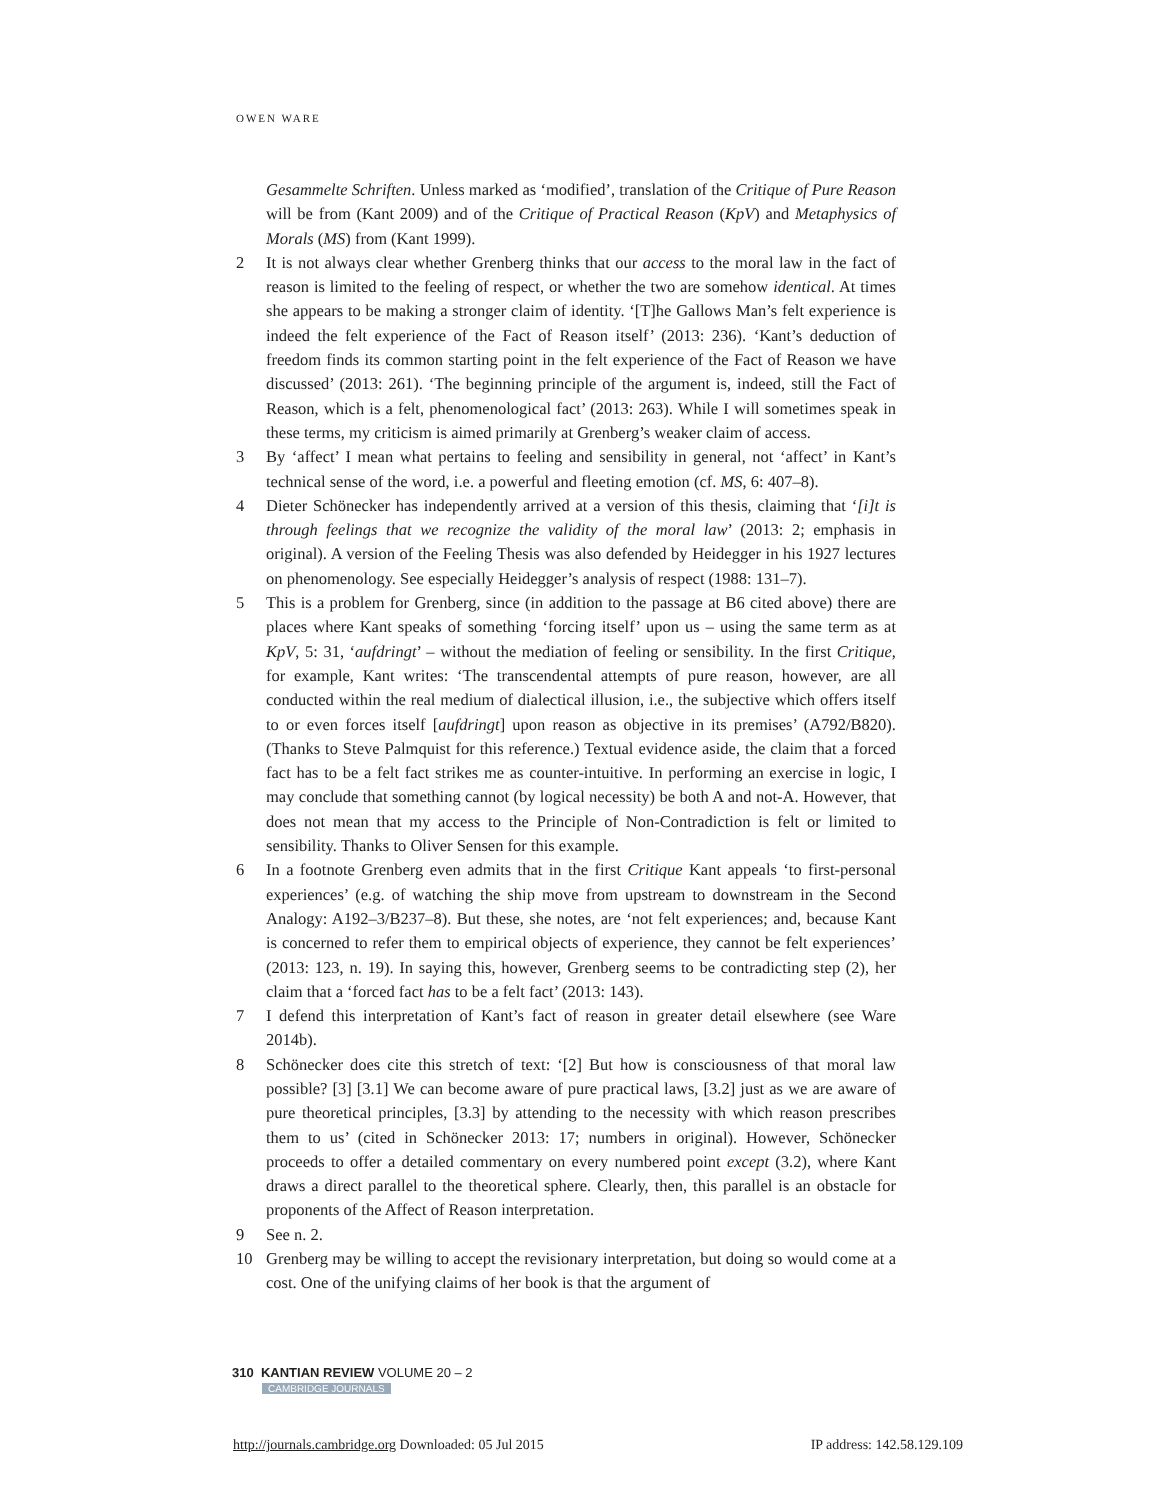OWEN WARE
Gesammelte Schriften. Unless marked as ‘modified’, translation of the Critique of Pure Reason will be from (Kant 2009) and of the Critique of Practical Reason (KpV) and Metaphysics of Morals (MS) from (Kant 1999).
2 It is not always clear whether Grenberg thinks that our access to the moral law in the fact of reason is limited to the feeling of respect, or whether the two are somehow identical. At times she appears to be making a stronger claim of identity. ‘[T]he Gallows Man’s felt experience is indeed the felt experience of the Fact of Reason itself’ (2013: 236). ‘Kant’s deduction of freedom finds its common starting point in the felt experience of the Fact of Reason we have discussed’ (2013: 261). ‘The beginning principle of the argument is, indeed, still the Fact of Reason, which is a felt, phenomenological fact’ (2013: 263). While I will sometimes speak in these terms, my criticism is aimed primarily at Grenberg’s weaker claim of access.
3 By ‘affect’ I mean what pertains to feeling and sensibility in general, not ‘affect’ in Kant’s technical sense of the word, i.e. a powerful and fleeting emotion (cf. MS, 6: 407–8).
4 Dieter Schönecker has independently arrived at a version of this thesis, claiming that ‘[i]t is through feelings that we recognize the validity of the moral law’ (2013: 2; emphasis in original). A version of the Feeling Thesis was also defended by Heidegger in his 1927 lectures on phenomenology. See especially Heidegger’s analysis of respect (1988: 131–7).
5 This is a problem for Grenberg, since (in addition to the passage at B6 cited above) there are places where Kant speaks of something ‘forcing itself’ upon us – using the same term as at KpV, 5: 31, ‘aufdringt’ – without the mediation of feeling or sensibility. In the first Critique, for example, Kant writes: ‘The transcendental attempts of pure reason, however, are all conducted within the real medium of dialectical illusion, i.e., the subjective which offers itself to or even forces itself [aufdringt] upon reason as objective in its premises’ (A792/B820). (Thanks to Steve Palmquist for this reference.) Textual evidence aside, the claim that a forced fact has to be a felt fact strikes me as counter-intuitive. In performing an exercise in logic, I may conclude that something cannot (by logical necessity) be both A and not-A. However, that does not mean that my access to the Principle of Non-Contradiction is felt or limited to sensibility. Thanks to Oliver Sensen for this example.
6 In a footnote Grenberg even admits that in the first Critique Kant appeals ‘to first-personal experiences’ (e.g. of watching the ship move from upstream to downstream in the Second Analogy: A192–3/B237–8). But these, she notes, are ‘not felt experiences; and, because Kant is concerned to refer them to empirical objects of experience, they cannot be felt experiences’ (2013: 123, n. 19). In saying this, however, Grenberg seems to be contradicting step (2), her claim that a ‘forced fact has to be a felt fact’ (2013: 143).
7 I defend this interpretation of Kant’s fact of reason in greater detail elsewhere (see Ware 2014b).
8 Schönecker does cite this stretch of text: ‘[2] But how is consciousness of that moral law possible? [3] [3.1] We can become aware of pure practical laws, [3.2] just as we are aware of pure theoretical principles, [3.3] by attending to the necessity with which reason prescribes them to us’ (cited in Schönecker 2013: 17; numbers in original). However, Schönecker proceeds to offer a detailed commentary on every numbered point except (3.2), where Kant draws a direct parallel to the theoretical sphere. Clearly, then, this parallel is an obstacle for proponents of the Affect of Reason interpretation.
9 See n. 2.
10 Grenberg may be willing to accept the revisionary interpretation, but doing so would come at a cost. One of the unifying claims of her book is that the argument of
310 KANTIAN REVIEW VOLUME 20 – 2
CAMBRIDGE JOURNALS
http://journals.cambridge.org Downloaded: 05 Jul 2015 IP address: 142.58.129.109